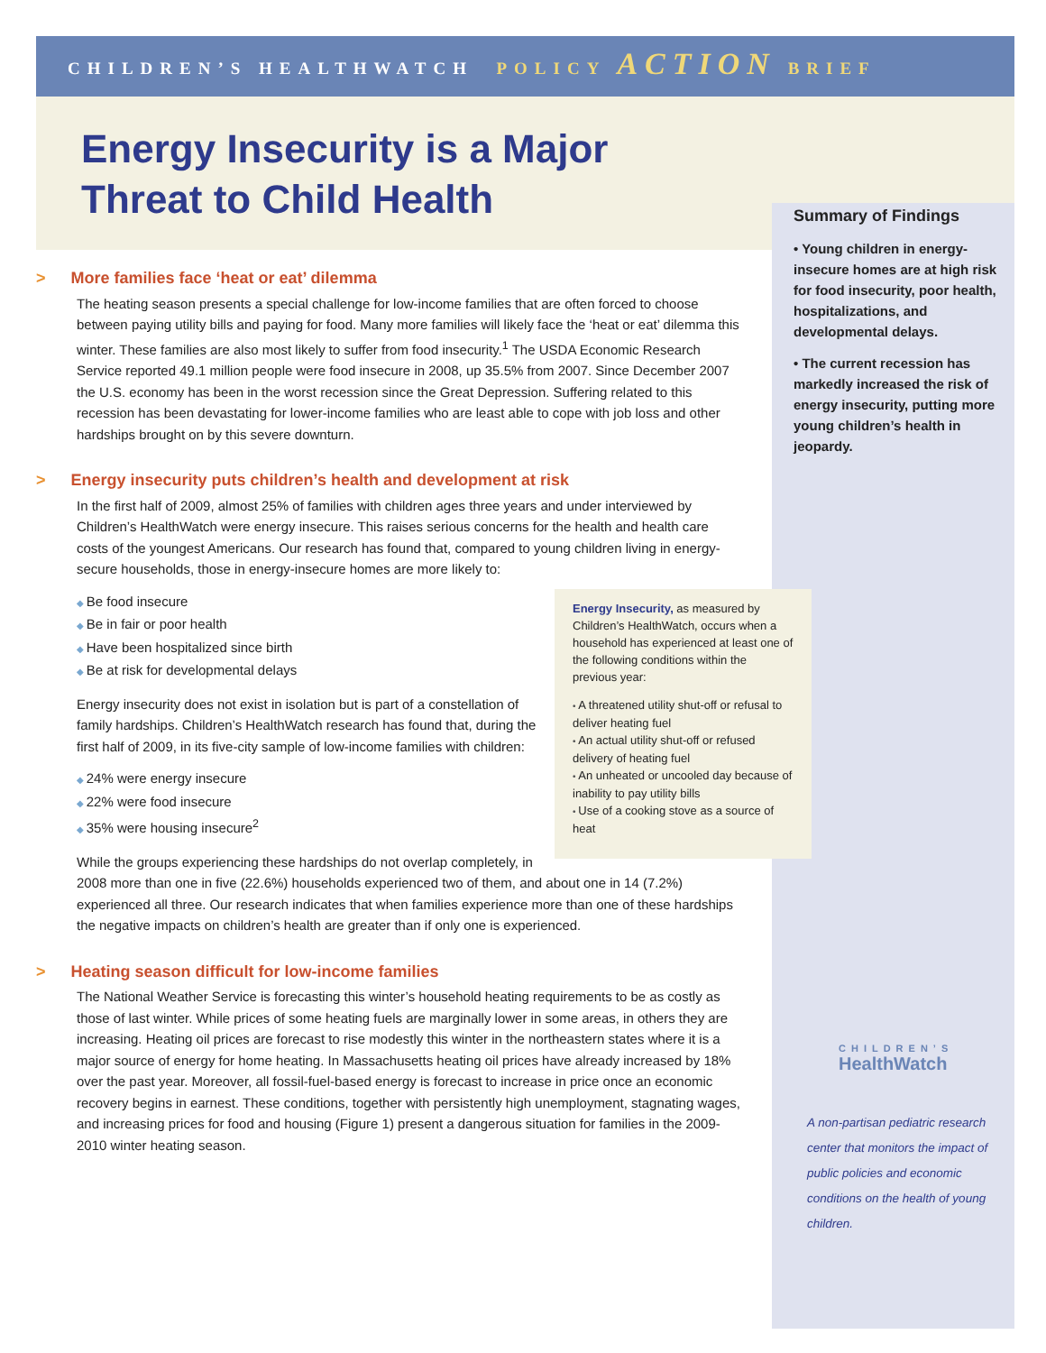CHILDREN’S HEALTHWATCH POLICY ACTION BRIEF
Energy Insecurity is a Major Threat to Child Health
> More families face ‘heat or eat’ dilemma
The heating season presents a special challenge for low-income families that are often forced to choose between paying utility bills and paying for food. Many more families will likely face the ‘heat or eat’ dilemma this winter. These families are also most likely to suffer from food insecurity.<sup>1</sup> The USDA Economic Research Service reported 49.1 million people were food insecure in 2008, up 35.5% from 2007. Since December 2007 the U.S. economy has been in the worst recession since the Great Depression. Suffering related to this recession has been devastating for lower-income families who are least able to cope with job loss and other hardships brought on by this severe downturn.
> Energy insecurity puts children’s health and development at risk
In the first half of 2009, almost 25% of families with children ages three years and under interviewed by Children’s HealthWatch were energy insecure. This raises serious concerns for the health and health care costs of the youngest Americans. Our research has found that, compared to young children living in energy-secure households, those in energy-insecure homes are more likely to:
Energy Insecurity, as measured by Children’s HealthWatch, occurs when a household has experienced at least one of the following conditions within the previous year:
A threatened utility shut-off or refusal to deliver heating fuel
An actual utility shut-off or refused delivery of heating fuel
An unheated or uncooled day because of inability to pay utility bills
Use of a cooking stove as a source of heat
Be food insecure
Be in fair or poor health
Have been hospitalized since birth
Be at risk for developmental delays
Energy insecurity does not exist in isolation but is part of a constellation of family hardships. Children’s HealthWatch research has found that, during the first half of 2009, in its five-city sample of low-income families with children:
24% were energy insecure
22% were food insecure
35% were housing insecure<sup>2</sup>
While the groups experiencing these hardships do not overlap completely, in 2008 more than one in five (22.6%) households experienced two of them, and about one in 14 (7.2%) experienced all three. Our research indicates that when families experience more than one of these hardships the negative impacts on children’s health are greater than if only one is experienced.
> Heating season difficult for low-income families
The National Weather Service is forecasting this winter’s household heating requirements to be as costly as those of last winter. While prices of some heating fuels are marginally lower in some areas, in others they are increasing. Heating oil prices are forecast to rise modestly this winter in the northeastern states where it is a major source of energy for home heating. In Massachusetts heating oil prices have already increased by 18% over the past year. Moreover, all fossil-fuel-based energy is forecast to increase in price once an economic recovery begins in earnest. These conditions, together with persistently high unemployment, stagnating wages, and increasing prices for food and housing (Figure 1) present a dangerous situation for families in the 2009-2010 winter heating season.
Summary of Findings
Young children in energy-insecure homes are at high risk for food insecurity, poor health, hospitalizations, and developmental delays.
The current recession has markedly increased the risk of energy insecurity, putting more young children’s health in jeopardy.
CHILDREN’S
HealthWatch
A non-partisan pediatric research center that monitors the impact of public policies and economic conditions on the health of young children.